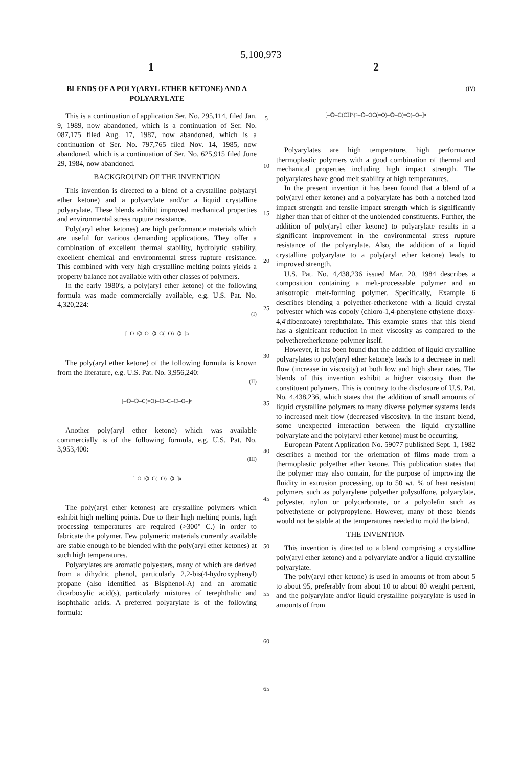5,100,973
1 2
BLENDS OF A POLY(ARYL ETHER KETONE) AND A POLYARYLATE
This is a continuation of application Ser. No. 295,114, filed Jan. 9, 1989, now abandoned, which is a continuation of Ser. No. 087,175 filed Aug. 17, 1987, now abandoned, which is a continuation of Ser. No. 797,765 filed Nov. 14, 1985, now abandoned, which is a continuation of Ser. No. 625,915 filed June 29, 1984, now abandoned.
BACKGROUND OF THE INVENTION
This invention is directed to a blend of a crystalline poly(aryl ether ketone) and a polyarylate and/or a liquid crystalline polyarylate. These blends exhibit improved mechanical properties and environmental stress rupture resistance.
Poly(aryl ether ketones) are high performance materials which are useful for various demanding applications. They offer a combination of excellent thermal stability, hydrolytic stability, excellent chemical and environmental stress rupture resistance. This combined with very high crystalline melting points yields a property balance not available with other classes of polymers.
In the early 1980's, a poly(aryl ether ketone) of the following formula was made commercially available, e.g. U.S. Pat. No. 4,320,224:
(I) [–O–⌬–O–⌬–C(=O)–⌬–]<sub>n</sub>
The poly(aryl ether ketone) of the following formula is known from the literature, e.g. U.S. Pat. No. 3,956,240:
(II) [–⌬–⌬–C(=O)–⌬–C–⌬–O–]<sub>n</sub>
Another poly(aryl ether ketone) which was available commercially is of the following formula, e.g. U.S. Pat. No. 3,953,400:
(III) [–O–⌬–C(=O)–⌬–]<sub>n</sub>
The poly(aryl ether ketones) are crystalline polymers which exhibit high melting points. Due to their high melting points, high processing temperatures are required (>300° C.) in order to fabricate the polymer. Few polymeric materials currently available are stable enough to be blended with the poly(aryl ether ketones) at such high temperatures.
Polyarylates are aromatic polyesters, many of which are derived from a dihydric phenol, particularly 2,2-bis(4-hydroxyphenyl) propane (also identified as Bisphenol-A) and an aromatic dicarboxylic acid(s), particularly mixtures of terephthalic and isophthalic acids. A preferred polyarylate is of the following formula:
5
10
15
20
25
30
35
40
45
50
55
60
65
(IV) [–⌬–C(CH<sub>3</sub>)<sub>2</sub>–⌬–OC(=O)–⌬–C(=O)–O–]<sub>n</sub>
Polyarylates are high temperature, high performance thermoplastic polymers with a good combination of thermal and mechanical properties including high impact strength. The polyarylates have good melt stability at high temperatures.
In the present invention it has been found that a blend of a poly(aryl ether ketone) and a polyarylate has both a notched izod impact strength and tensile impact strength which is significantly higher than that of either of the unblended constituents. Further, the addition of poly(aryl ether ketone) to polyarylate results in a significant improvement in the environmental stress rupture resistance of the polyarylate. Also, the addition of a liquid crystalline polyarylate to a poly(aryl ether ketone) leads to improved strength.
U.S. Pat. No. 4,438,236 issued Mar. 20, 1984 describes a composition containing a melt-processable polymer and an anisotropic melt-forming polymer. Specifically, Example 6 describes blending a polyether-etherketone with a liquid crystal polyester which was copoly (chloro-1,4-phenylene ethylene dioxy-4,4'dibenzoate) terephthalate. This example states that this blend has a significant reduction in melt viscosity as compared to the polyetheretherketone polymer itself.
However, it has been found that the addition of liquid crystalline polyarylates to poly(aryl ether ketone)s leads to a decrease in melt flow (increase in viscosity) at both low and high shear rates. The blends of this invention exhibit a higher viscosity than the constituent polymers. This is contrary to the disclosure of U.S. Pat. No. 4,438,236, which states that the addition of small amounts of liquid crystalline polymers to many diverse polymer systems leads to increased melt flow (decreased viscosity). In the instant blend, some unexpected interaction between the liquid crystalline polyarylate and the poly(aryl ether ketone) must be occurring.
European Patent Application No. 59077 published Sept. 1, 1982 describes a method for the orientation of films made from a thermoplastic polyether ether ketone. This publication states that the polymer may also contain, for the purpose of improving the fluidity in extrusion processing, up to 50 wt. % of heat resistant polymers such as polyarylene polyether polysulfone, polyarylate, polyester, nylon or polycarbonate, or a polyolefin such as polyethylene or polypropylene. However, many of these blends would not be stable at the temperatures needed to mold the blend.
THE INVENTION
This invention is directed to a blend comprising a crystalline poly(aryl ether ketone) and a polyarylate and/or a liquid crystalline polyarylate.
The poly(aryl ether ketone) is used in amounts of from about 5 to about 95, preferably from about 10 to about 80 weight percent, and the polyarylate and/or liquid crystalline polyarylate is used in amounts of from